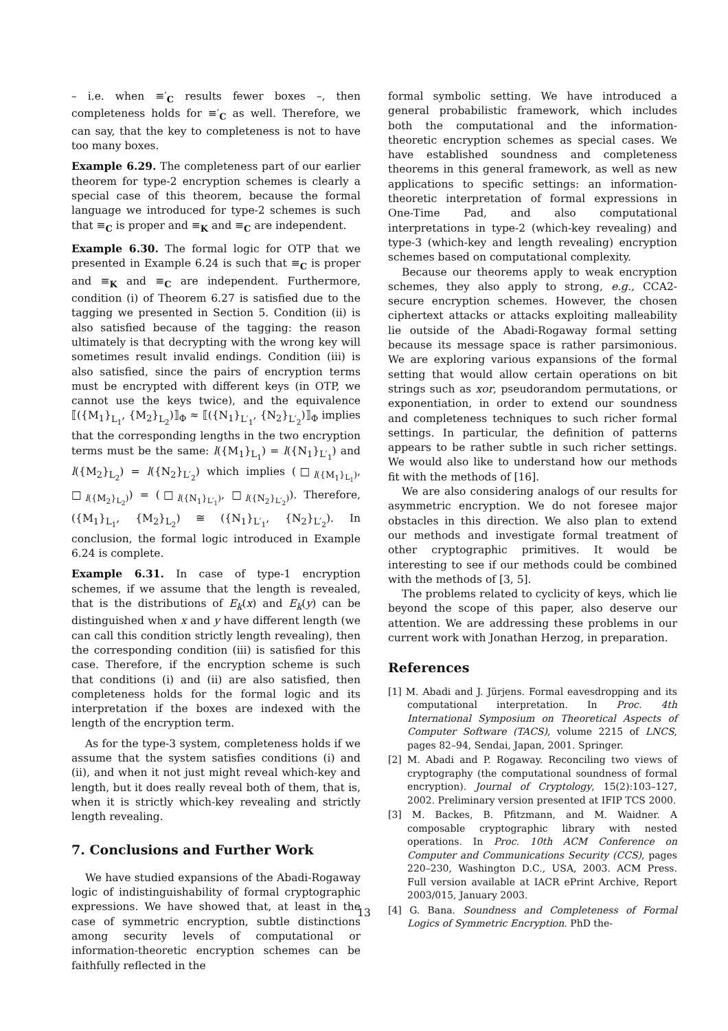– i.e. when ≡′<sub>C</sub> results fewer boxes –, then completeness holds for ≡′<sub>C</sub> as well. Therefore, we can say, that the key to completeness is not to have too many boxes.
Example 6.29. The completeness part of our earlier theorem for type-2 encryption schemes is clearly a special case of this theorem, because the formal language we introduced for type-2 schemes is such that ≡<sub>C</sub> is proper and ≡<sub>K</sub> and ≡<sub>C</sub> are independent.
Example 6.30. The formal logic for OTP that we presented in Example 6.24 is such that ≡<sub>C</sub> is proper and ≡<sub>K</sub> and ≡<sub>C</sub> are independent. Furthermore, condition (i) of Theorem 6.27 is satisfied due to the tagging we presented in Section 5. Condition (ii) is also satisfied because of the tagging: the reason ultimately is that decrypting with the wrong key will sometimes result invalid endings. Condition (iii) is also satisfied, since the pairs of encryption terms must be encrypted with different keys (in OTP, we cannot use the keys twice), and the equivalence ⟦({M<sub>1</sub>}<sub>L<sub>1</sub></sub>, {M<sub>2</sub>}<sub>L<sub>2</sub></sub>)⟧<sub>Φ</sub> ≈ ⟦({N<sub>1</sub>}<sub>L′<sub>1</sub></sub>, {N<sub>2</sub>}<sub>L′<sub>2</sub></sub>)⟧<sub>Φ</sub> implies that the corresponding lengths in the two encryption terms must be the same: l({M<sub>1</sub>}<sub>L<sub>1</sub></sub>) = l({N<sub>1</sub>}<sub>L′<sub>1</sub></sub>) and l({M<sub>2</sub>}<sub>L<sub>2</sub></sub>) = l({N<sub>2</sub>}<sub>L′<sub>2</sub></sub>) which implies (□<sub>l({M<sub>1</sub>}<sub>L<sub>1</sub></sub>)</sub>, □<sub>l({M<sub>2</sub>}<sub>L<sub>2</sub></sub>)</sub>) = (□<sub>l({N<sub>1</sub>}<sub>L′<sub>1</sub></sub>)</sub>, □<sub>l({N<sub>2</sub>}<sub>L′<sub>2</sub></sub>)</sub>). Therefore, ({M<sub>1</sub>}<sub>L<sub>1</sub></sub>, {M<sub>2</sub>}<sub>L<sub>2</sub></sub>) ≅ ({N<sub>1</sub>}<sub>L′<sub>1</sub></sub>, {N<sub>2</sub>}<sub>L′<sub>2</sub></sub>). In conclusion, the formal logic introduced in Example 6.24 is complete.
Example 6.31. In case of type-1 encryption schemes, if we assume that the length is revealed, that is the distributions of E<sub>k</sub>(x) and E<sub>k</sub>(y) can be distinguished when x and y have different length (we can call this condition strictly length revealing), then the corresponding condition (iii) is satisfied for this case. Therefore, if the encryption scheme is such that conditions (i) and (ii) are also satisfied, then completeness holds for the formal logic and its interpretation if the boxes are indexed with the length of the encryption term.
As for the type-3 system, completeness holds if we assume that the system satisfies conditions (i) and (ii), and when it not just might reveal which-key and length, but it does really reveal both of them, that is, when it is strictly which-key revealing and strictly length revealing.
7. Conclusions and Further Work
We have studied expansions of the Abadi-Rogaway logic of indistinguishability of formal cryptographic expressions. We have showed that, at least in the case of symmetric encryption, subtle distinctions among security levels of computational or information-theoretic encryption schemes can be faithfully reflected in the
formal symbolic setting. We have introduced a general probabilistic framework, which includes both the computational and the information-theoretic encryption schemes as special cases. We have established soundness and completeness theorems in this general framework, as well as new applications to specific settings: an information-theoretic interpretation of formal expressions in One-Time Pad, and also computational interpretations in type-2 (which-key revealing) and type-3 (which-key and length revealing) encryption schemes based on computational complexity.
Because our theorems apply to weak encryption schemes, they also apply to strong, e.g., CCA2-secure encryption schemes. However, the chosen ciphertext attacks or attacks exploiting malleability lie outside of the Abadi-Rogaway formal setting because its message space is rather parsimonious. We are exploring various expansions of the formal setting that would allow certain operations on bit strings such as xor, pseudorandom permutations, or exponentiation, in order to extend our soundness and completeness techniques to such richer formal settings. In particular, the definition of patterns appears to be rather subtle in such richer settings. We would also like to understand how our methods fit with the methods of [16].
We are also considering analogs of our results for asymmetric encryption. We do not foresee major obstacles in this direction. We also plan to extend our methods and investigate formal treatment of other cryptographic primitives. It would be interesting to see if our methods could be combined with the methods of [3, 5].
The problems related to cyclicity of keys, which lie beyond the scope of this paper, also deserve our attention. We are addressing these problems in our current work with Jonathan Herzog, in preparation.
References
[1] M. Abadi and J. Jürjens. Formal eavesdropping and its computational interpretation. In Proc. 4th International Symposium on Theoretical Aspects of Computer Software (TACS), volume 2215 of LNCS, pages 82–94, Sendai, Japan, 2001. Springer.
[2] M. Abadi and P. Rogaway. Reconciling two views of cryptography (the computational soundness of formal encryption). Journal of Cryptology, 15(2):103–127, 2002. Preliminary version presented at IFIP TCS 2000.
[3] M. Backes, B. Pfitzmann, and M. Waidner. A composable cryptographic library with nested operations. In Proc. 10th ACM Conference on Computer and Communications Security (CCS), pages 220–230, Washington D.C., USA, 2003. ACM Press. Full version available at IACR ePrint Archive, Report 2003/015, January 2003.
[4] G. Bana. Soundness and Completeness of Formal Logics of Symmetric Encryption. PhD the-
13